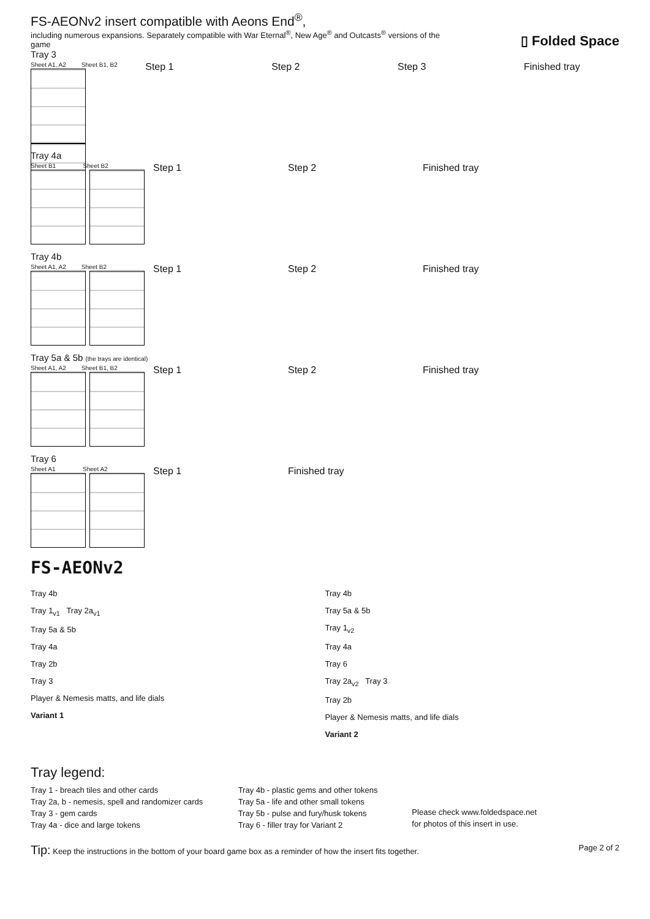FS-AEONv2 insert compatible with Aeons End<sup>®</sup>,
including numerous expansions. Separately compatible with War Eternal<sup>®</sup>, New Age<sup>®</sup> and Outcasts<sup>®</sup> versions of the game
▯ Folded Space
Tray 3
Sheet A1, A2 Sheet B1, B2
Step 1 Step 2 Step 3 Finished tray
Tray 4a
Sheet B1 Sheet B2
Step 1 Step 2 Finished tray
Tray 4b
Sheet A1, A2 Sheet B2
Step 1 Step 2 Finished tray
Tray 5a & 5b (the trays are identical)
Sheet A1, A2 Sheet B1, B2
Step 1 Step 2 Finished tray
Tray 6
Sheet A1 Sheet A2
Step 1 Finished tray
FS-AEONv2
Tray 4b
Tray 1<sub>v1</sub> Tray 2a<sub>v1</sub>
Tray 5a & 5b
Tray 4a
Tray 2b
Tray 3
Player & Nemesis matts, and life dials
Variant 1
Tray 4b
Tray 5a & 5b
Tray 1<sub>v2</sub>
Tray 4a
Tray 6
Tray 2a<sub>v2</sub> Tray 3
Tray 2b
Player & Nemesis matts, and life dials
Variant 2
Tray legend:
Tray 1 - breach tiles and other cards
Tray 2a, b - nemesis, spell and randomizer cards
Tray 3 - gem cards
Tray 4a - dice and large tokens
Tray 4b - plastic gems and other tokens
Tray 5a - life and other small tokens
Tray 5b - pulse and fury/husk tokens
Tray 6 - filler tray for Variant 2
Please check www.foldedspace.net
for photos of this insert in use.
Tip: Keep the instructions in the bottom of your board game box as a reminder of how the insert fits together. Page 2 of 2